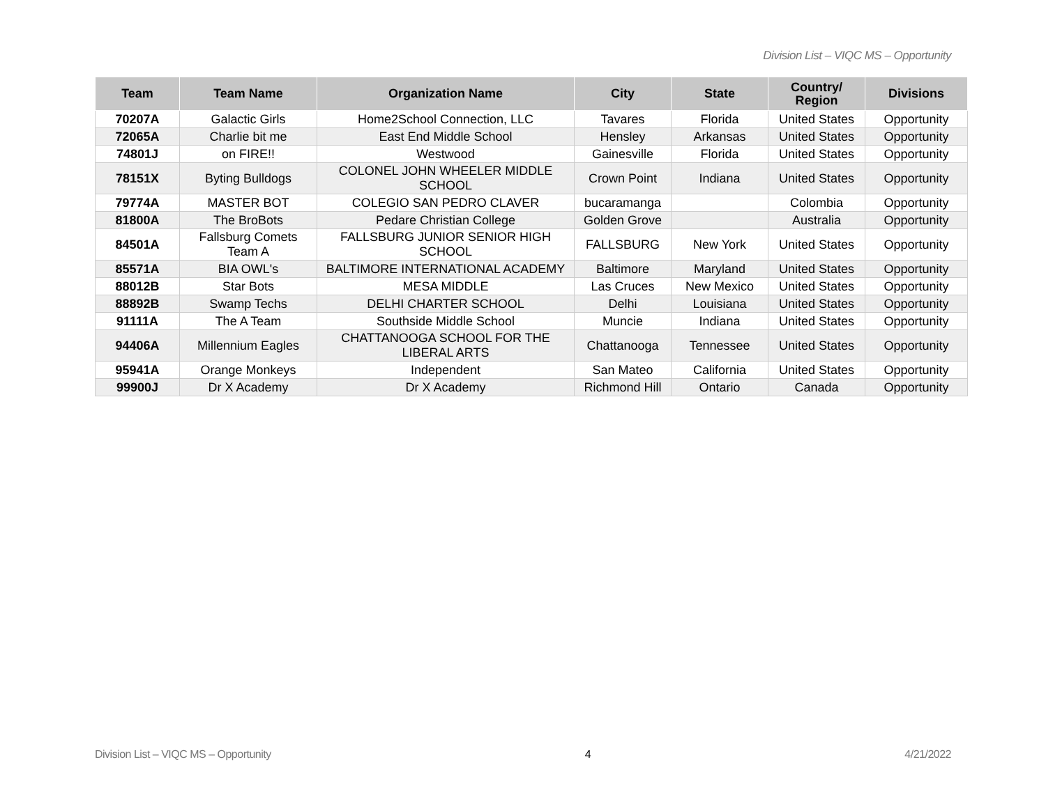Division List – VIQC MS – Opportunity
| Team | Team Name | Organization Name | City | State | Country/ Region | Divisions |
| --- | --- | --- | --- | --- | --- | --- |
| 70207A | Galactic Girls | Home2School Connection, LLC | Tavares | Florida | United States | Opportunity |
| 72065A | Charlie bit me | East End Middle School | Hensley | Arkansas | United States | Opportunity |
| 74801J | on FIRE!! | Westwood | Gainesville | Florida | United States | Opportunity |
| 78151X | Byting Bulldogs | COLONEL JOHN WHEELER MIDDLE SCHOOL | Crown Point | Indiana | United States | Opportunity |
| 79774A | MASTER BOT | COLEGIO SAN PEDRO CLAVER | bucaramanga | | Colombia | Opportunity |
| 81800A | The BroBots | Pedare Christian College | Golden Grove | | Australia | Opportunity |
| 84501A | Fallsburg Comets Team A | FALLSBURG JUNIOR SENIOR HIGH SCHOOL | FALLSBURG | New York | United States | Opportunity |
| 85571A | BIA OWL's | BALTIMORE INTERNATIONAL ACADEMY | Baltimore | Maryland | United States | Opportunity |
| 88012B | Star Bots | MESA MIDDLE | Las Cruces | New Mexico | United States | Opportunity |
| 88892B | Swamp Techs | DELHI CHARTER SCHOOL | Delhi | Louisiana | United States | Opportunity |
| 91111A | The A Team | Southside Middle School | Muncie | Indiana | United States | Opportunity |
| 94406A | Millennium Eagles | CHATTANOOGA SCHOOL FOR THE LIBERAL ARTS | Chattanooga | Tennessee | United States | Opportunity |
| 95941A | Orange Monkeys | Independent | San Mateo | California | United States | Opportunity |
| 99900J | Dr X Academy | Dr X Academy | Richmond Hill | Ontario | Canada | Opportunity |
Division List – VIQC MS – Opportunity 4 4/21/2022